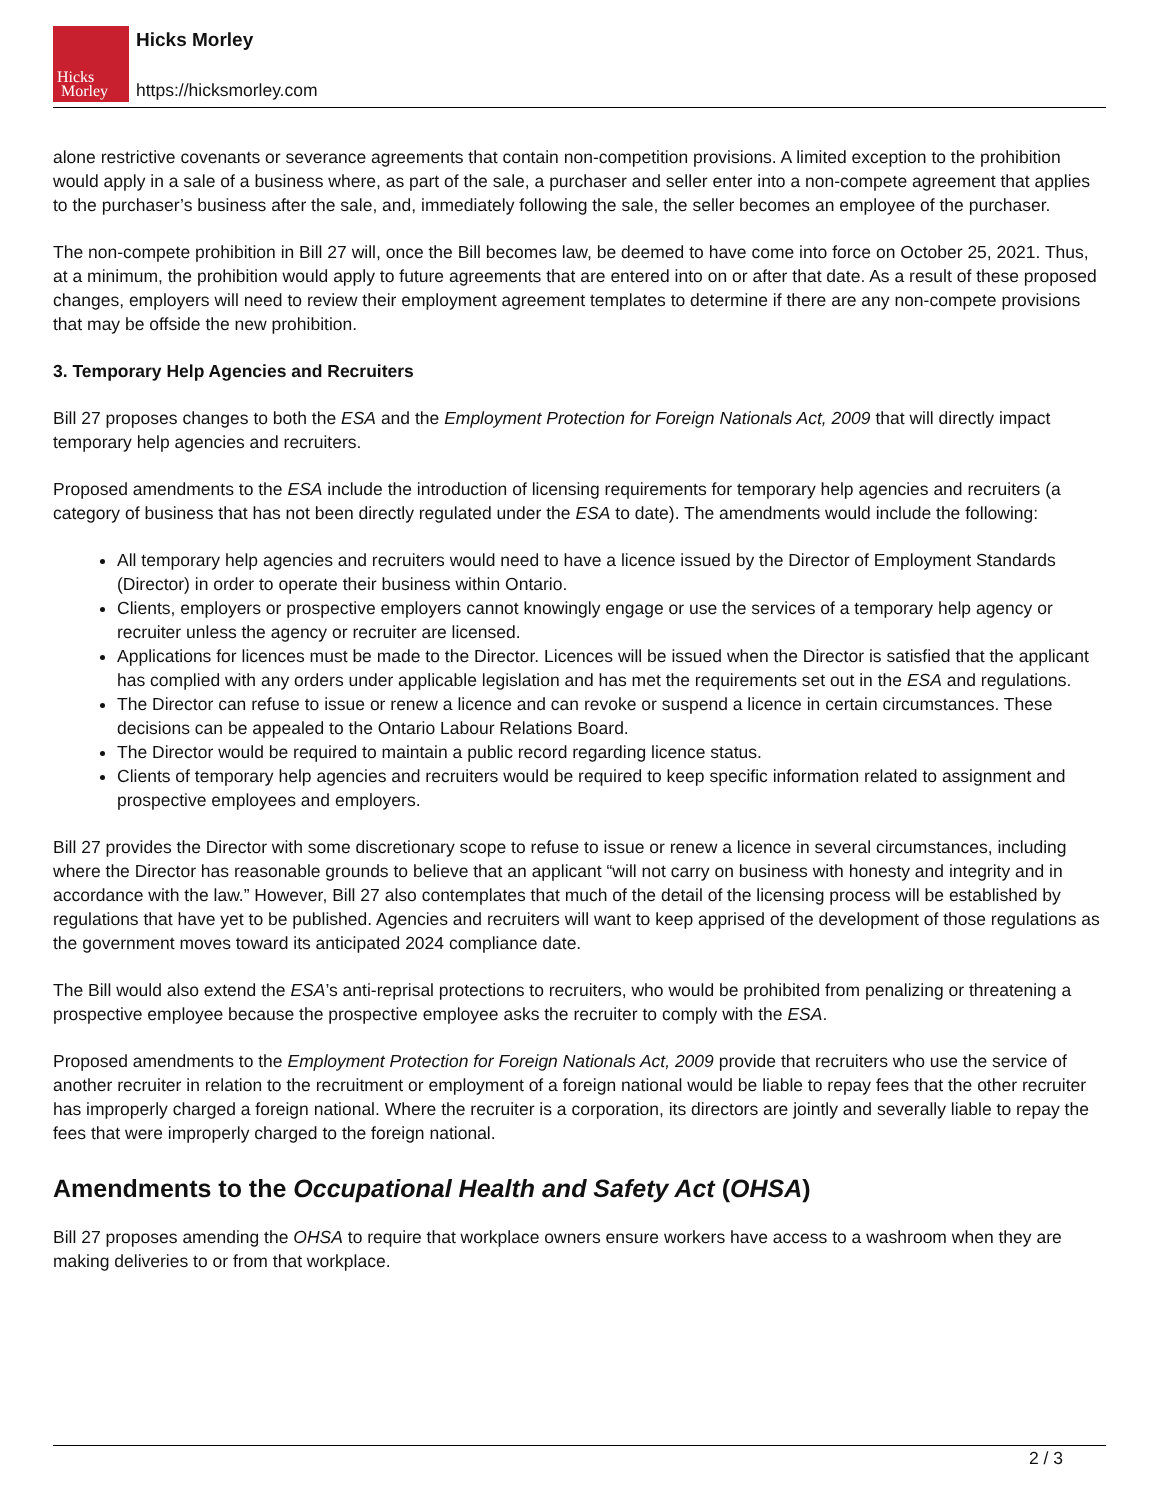Hicks
Morley
Hicks Morley
https://hicksmorley.com
alone restrictive covenants or severance agreements that contain non-competition provisions. A limited exception to the prohibition would apply in a sale of a business where, as part of the sale, a purchaser and seller enter into a non-compete agreement that applies to the purchaser’s business after the sale, and, immediately following the sale, the seller becomes an employee of the purchaser.
The non-compete prohibition in Bill 27 will, once the Bill becomes law, be deemed to have come into force on October 25, 2021. Thus, at a minimum, the prohibition would apply to future agreements that are entered into on or after that date. As a result of these proposed changes, employers will need to review their employment agreement templates to determine if there are any non-compete provisions that may be offside the new prohibition.
3. Temporary Help Agencies and Recruiters
Bill 27 proposes changes to both the ESA and the Employment Protection for Foreign Nationals Act, 2009 that will directly impact temporary help agencies and recruiters.
Proposed amendments to the ESA include the introduction of licensing requirements for temporary help agencies and recruiters (a category of business that has not been directly regulated under the ESA to date). The amendments would include the following:
All temporary help agencies and recruiters would need to have a licence issued by the Director of Employment Standards (Director) in order to operate their business within Ontario.
Clients, employers or prospective employers cannot knowingly engage or use the services of a temporary help agency or recruiter unless the agency or recruiter are licensed.
Applications for licences must be made to the Director. Licences will be issued when the Director is satisfied that the applicant has complied with any orders under applicable legislation and has met the requirements set out in the ESA and regulations.
The Director can refuse to issue or renew a licence and can revoke or suspend a licence in certain circumstances. These decisions can be appealed to the Ontario Labour Relations Board.
The Director would be required to maintain a public record regarding licence status.
Clients of temporary help agencies and recruiters would be required to keep specific information related to assignment and prospective employees and employers.
Bill 27 provides the Director with some discretionary scope to refuse to issue or renew a licence in several circumstances, including where the Director has reasonable grounds to believe that an applicant “will not carry on business with honesty and integrity and in accordance with the law.” However, Bill 27 also contemplates that much of the detail of the licensing process will be established by regulations that have yet to be published. Agencies and recruiters will want to keep apprised of the development of those regulations as the government moves toward its anticipated 2024 compliance date.
The Bill would also extend the ESA’s anti-reprisal protections to recruiters, who would be prohibited from penalizing or threatening a prospective employee because the prospective employee asks the recruiter to comply with the ESA.
Proposed amendments to the Employment Protection for Foreign Nationals Act, 2009 provide that recruiters who use the service of another recruiter in relation to the recruitment or employment of a foreign national would be liable to repay fees that the other recruiter has improperly charged a foreign national. Where the recruiter is a corporation, its directors are jointly and severally liable to repay the fees that were improperly charged to the foreign national.
Amendments to the Occupational Health and Safety Act (OHSA)
Bill 27 proposes amending the OHSA to require that workplace owners ensure workers have access to a washroom when they are making deliveries to or from that workplace.
2 / 3